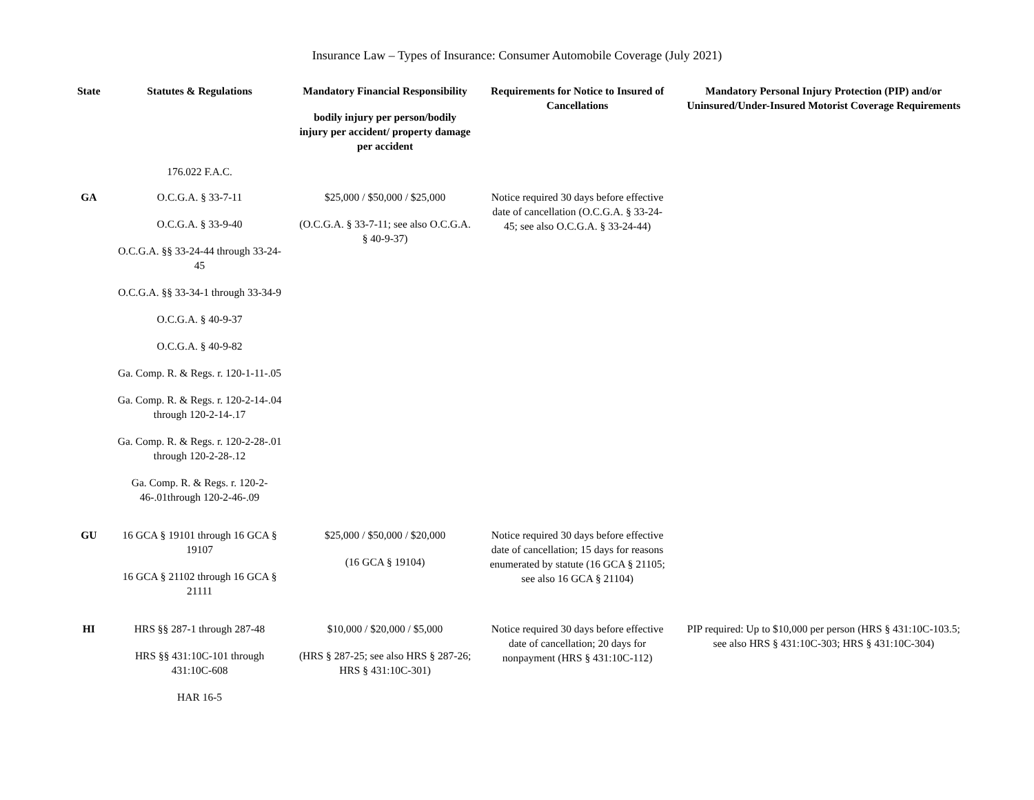Insurance Law – Types of Insurance: Consumer Automobile Coverage (July 2021)
| State | Statutes & Regulations | Mandatory Financial Responsibility bodily injury per person/bodily injury per accident/ property damage per accident | Requirements for Notice to Insured of Cancellations | Mandatory Personal Injury Protection (PIP) and/or Uninsured/Under-Insured Motorist Coverage Requirements |
| --- | --- | --- | --- | --- |
| | 176.022 F.A.C. | | | |
| GA | O.C.G.A. § 33-7-11 O.C.G.A. § 33-9-40 O.C.G.A. §§ 33-24-44 through 33-24-45 O.C.G.A. §§ 33-34-1 through 33-34-9 O.C.G.A. § 40-9-37 O.C.G.A. § 40-9-82 Ga. Comp. R. & Regs. r. 120-1-11-.05 Ga. Comp. R. & Regs. r. 120-2-14-.04 through 120-2-14-.17 Ga. Comp. R. & Regs. r. 120-2-28-.01 through 120-2-28-.12 Ga. Comp. R. & Regs. r. 120-2-46-.01through 120-2-46-.09 | $25,000 / $50,000 / $25,000 (O.C.G.A. § 33-7-11; see also O.C.G.A. § 40-9-37) | Notice required 30 days before effective date of cancellation (O.C.G.A. § 33-24-45; see also O.C.G.A. § 33-24-44) | |
| GU | 16 GCA § 19101 through 16 GCA § 19107 16 GCA § 21102 through 16 GCA § 21111 | $25,000 / $50,000 / $20,000 (16 GCA § 19104) | Notice required 30 days before effective date of cancellation; 15 days for reasons enumerated by statute (16 GCA § 21105; see also 16 GCA § 21104) | |
| HI | HRS §§ 287-1 through 287-48 HRS §§ 431:10C-101 through 431:10C-608 HAR 16-5 | $10,000 / $20,000 / $5,000 (HRS § 287-25; see also HRS § 287-26; HRS § 431:10C-301) | Notice required 30 days before effective date of cancellation; 20 days for nonpayment (HRS § 431:10C-112) | PIP required: Up to $10,000 per person (HRS § 431:10C-103.5; see also HRS § 431:10C-303; HRS § 431:10C-304) |